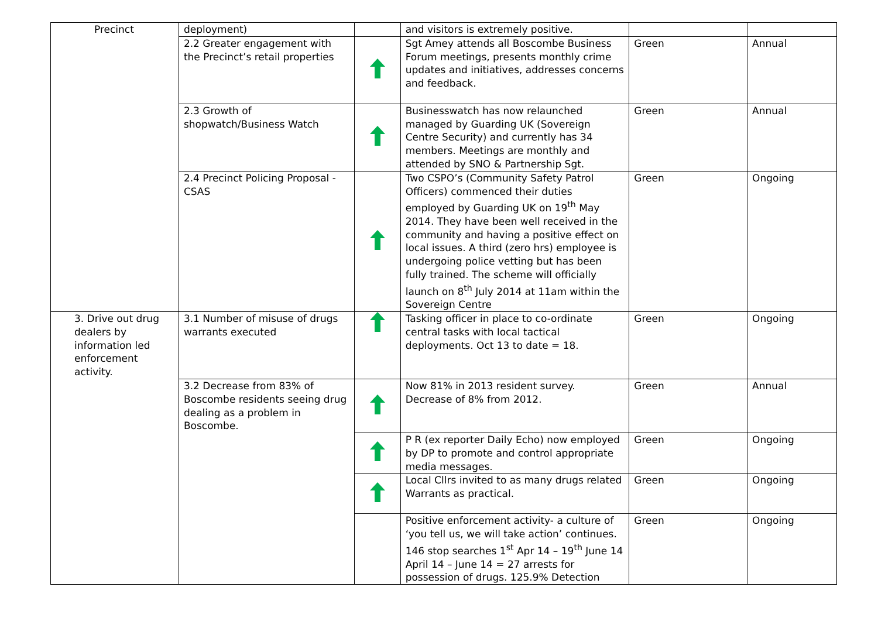| Precinct | deployment) | | and visitors is extremely positive. | | |
| | 2.2 Greater engagement with the Precinct’s retail properties | | Sgt Amey attends all Boscombe Business Forum meetings, presents monthly crime updates and initiatives, addresses concerns and feedback. | Green | Annual |
| | 2.3 Growth of shopwatch/Business Watch | | Businesswatch has now relaunched managed by Guarding UK (Sovereign Centre Security) and currently has 34 members. Meetings are monthly and attended by SNO & Partnership Sgt. | Green | Annual |
| | 2.4 Precinct Policing Proposal - CSAS | | Two CSPO’s (Community Safety Patrol Officers) commenced their duties employed by Guarding UK on 19<sup>th</sup> May 2014. They have been well received in the community and having a positive effect on local issues. A third (zero hrs) employee is undergoing police vetting but has been fully trained. The scheme will officially launch on 8<sup>th</sup> July 2014 at 11am within the Sovereign Centre | Green | Ongoing |
| 3. Drive out drug dealers by information led enforcement activity. | 3.1 Number of misuse of drugs warrants executed | | Tasking officer in place to co-ordinate central tasks with local tactical deployments. Oct 13 to date = 18. | Green | Ongoing |
| | 3.2 Decrease from 83% of Boscombe residents seeing drug dealing as a problem in Boscombe. | | Now 81% in 2013 resident survey. Decrease of 8% from 2012. | Green | Annual |
| | | | P R (ex reporter Daily Echo) now employed by DP to promote and control appropriate media messages. | Green | Ongoing |
| | | | Local Cllrs invited to as many drugs related Warrants as practical. | Green | Ongoing |
| | | | Positive enforcement activity- a culture of ‘you tell us, we will take action’ continues. 146 stop searches 1<sup>st</sup> Apr 14 – 19<sup>th</sup> June 14 April 14 – June 14 = 27 arrests for possession of drugs. 125.9% Detection | Green | Ongoing |